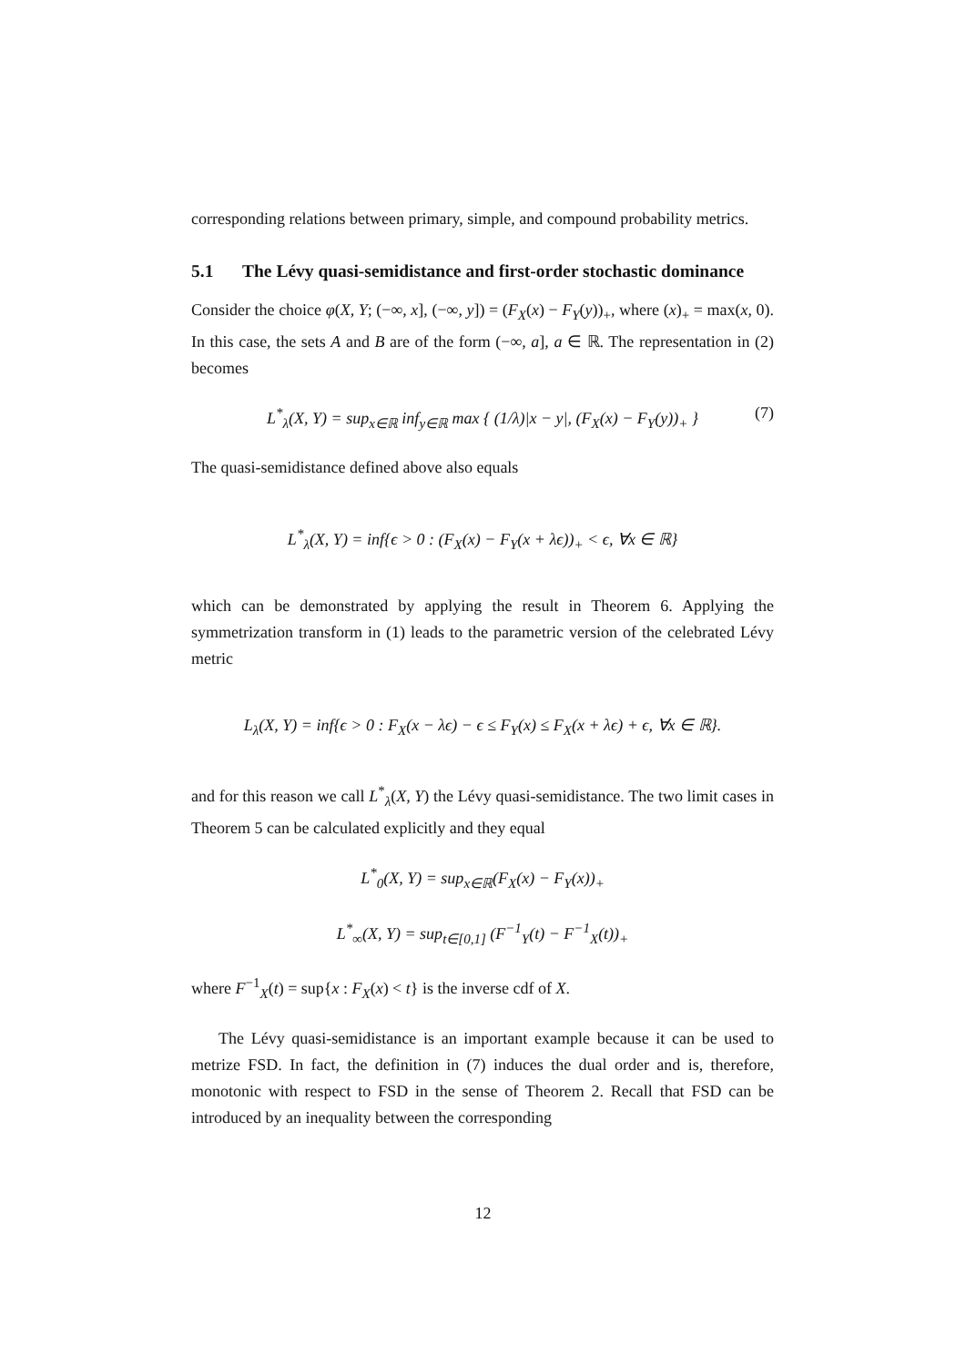corresponding relations between primary, simple, and compound probability metrics.
5.1 The Lévy quasi-semidistance and first-order stochastic dominance
Consider the choice φ(X, Y; (−∞, x], (−∞, y]) = (F<sub>X</sub>(x) − F<sub>Y</sub>(y))<sub>+</sub>, where (x)<sub>+</sub> = max(x, 0). In this case, the sets A and B are of the form (−∞, a], a ∈ ℝ. The representation in (2) becomes
L<sup>*</sup><sub>λ</sub>(X, Y) = sup<sub>x∈ℝ</sub> inf<sub>y∈ℝ</sub> max { (1/λ)|x − y|, (F<sub>X</sub>(x) − F<sub>Y</sub>(y))<sub>+</sub> } (7)
The quasi-semidistance defined above also equals
L<sup>*</sup><sub>λ</sub>(X, Y) = inf{ϵ > 0 : (F<sub>X</sub>(x) − F<sub>Y</sub>(x + λϵ))<sub>+</sub> < ϵ, ∀x ∈ ℝ}
which can be demonstrated by applying the result in Theorem 6. Applying the symmetrization transform in (1) leads to the parametric version of the celebrated Lévy metric
L<sub>λ</sub>(X, Y) = inf{ϵ > 0 : F<sub>X</sub>(x − λϵ) − ϵ ≤ F<sub>Y</sub>(x) ≤ F<sub>X</sub>(x + λϵ) + ϵ, ∀x ∈ ℝ}.
and for this reason we call L<sup>*</sup><sub>λ</sub>(X, Y) the Lévy quasi-semidistance. The two limit cases in Theorem 5 can be calculated explicitly and they equal
L<sup>*</sup><sub>0</sub>(X, Y) = sup<sub>x∈ℝ</sub>(F<sub>X</sub>(x) − F<sub>Y</sub>(x))<sub>+</sub>
L<sup>*</sup><sub>∞</sub>(X, Y) = sup<sub>t∈[0,1]</sub> (F<sup>−1</sup><sub>Y</sub>(t) − F<sup>−1</sup><sub>X</sub>(t))<sub>+</sub>
where F<sup>−1</sup><sub>X</sub>(t) = sup{x : F<sub>X</sub>(x) < t} is the inverse cdf of X.
The Lévy quasi-semidistance is an important example because it can be used to metrize FSD. In fact, the definition in (7) induces the dual order and is, therefore, monotonic with respect to FSD in the sense of Theorem 2. Recall that FSD can be introduced by an inequality between the corresponding
12